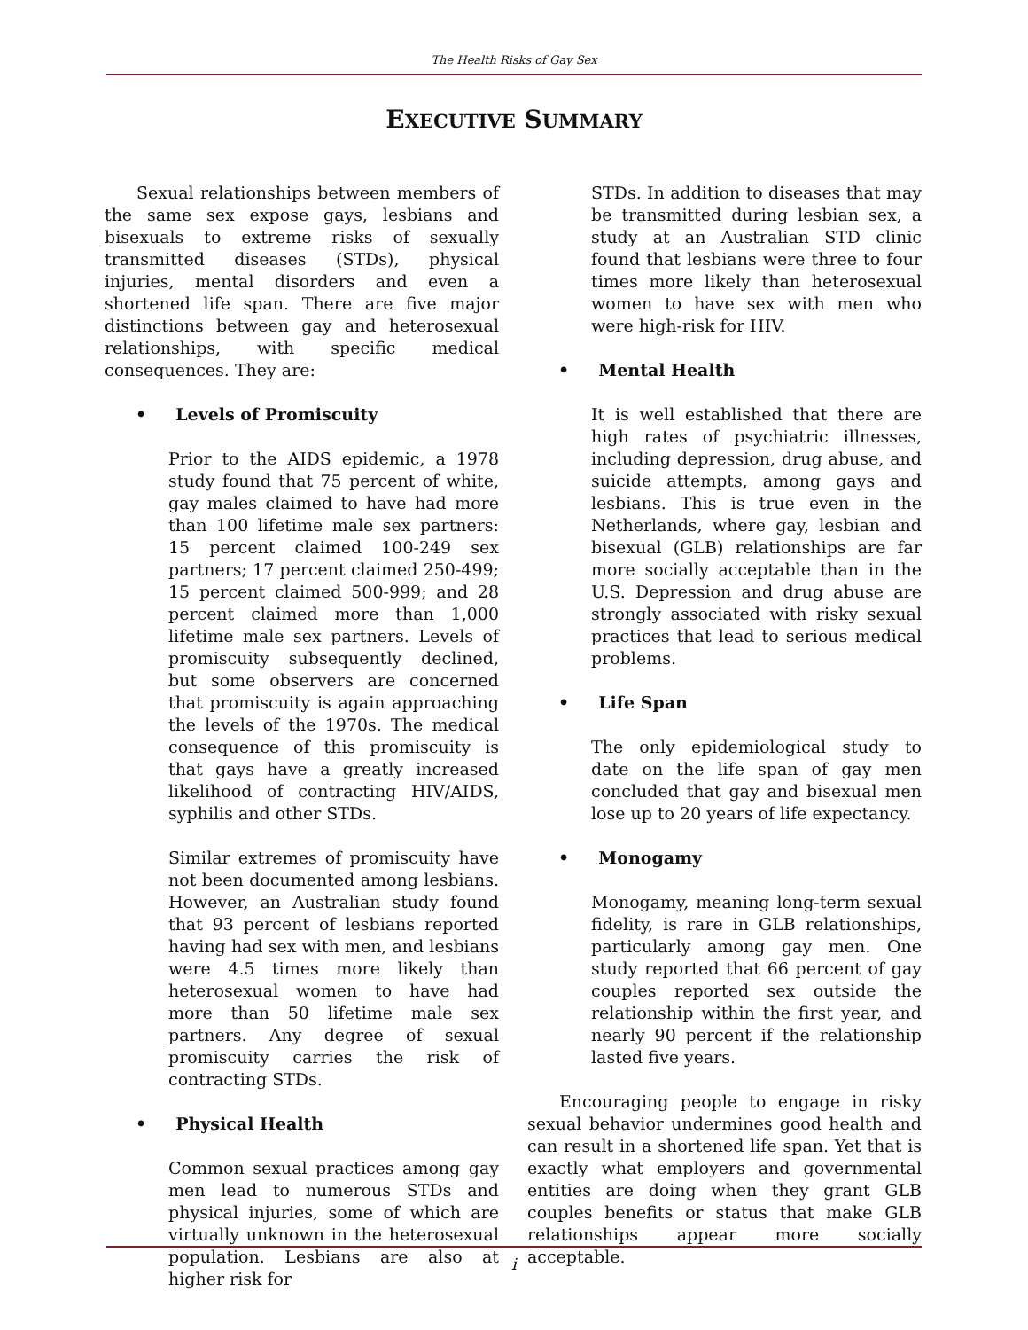The Health Risks of Gay Sex
EXECUTIVE SUMMARY
Sexual relationships between members of the same sex expose gays, lesbians and bisexuals to extreme risks of sexually transmitted diseases (STDs), physical injuries, mental disorders and even a shortened life span. There are five major distinctions between gay and heterosexual relationships, with specific medical consequences. They are:
• Levels of Promiscuity
Prior to the AIDS epidemic, a 1978 study found that 75 percent of white, gay males claimed to have had more than 100 lifetime male sex partners: 15 percent claimed 100-249 sex partners; 17 percent claimed 250-499; 15 percent claimed 500-999; and 28 percent claimed more than 1,000 lifetime male sex partners. Levels of promiscuity subsequently declined, but some observers are concerned that promiscuity is again approaching the levels of the 1970s. The medical consequence of this promiscuity is that gays have a greatly increased likelihood of contracting HIV/AIDS, syphilis and other STDs.
Similar extremes of promiscuity have not been documented among lesbians. However, an Australian study found that 93 percent of lesbians reported having had sex with men, and lesbians were 4.5 times more likely than heterosexual women to have had more than 50 lifetime male sex partners. Any degree of sexual promiscuity carries the risk of contracting STDs.
• Physical Health
Common sexual practices among gay men lead to numerous STDs and physical injuries, some of which are virtually unknown in the heterosexual population. Lesbians are also at higher risk for
STDs. In addition to diseases that may be transmitted during lesbian sex, a study at an Australian STD clinic found that lesbians were three to four times more likely than heterosexual women to have sex with men who were high-risk for HIV.
• Mental Health
It is well established that there are high rates of psychiatric illnesses, including depression, drug abuse, and suicide attempts, among gays and lesbians. This is true even in the Netherlands, where gay, lesbian and bisexual (GLB) relationships are far more socially acceptable than in the U.S. Depression and drug abuse are strongly associated with risky sexual practices that lead to serious medical problems.
• Life Span
The only epidemiological study to date on the life span of gay men concluded that gay and bisexual men lose up to 20 years of life expectancy.
• Monogamy
Monogamy, meaning long-term sexual fidelity, is rare in GLB relationships, particularly among gay men. One study reported that 66 percent of gay couples reported sex outside the relationship within the first year, and nearly 90 percent if the relationship lasted five years.
Encouraging people to engage in risky sexual behavior undermines good health and can result in a shortened life span. Yet that is exactly what employers and governmental entities are doing when they grant GLB couples benefits or status that make GLB relationships appear more socially acceptable.
i